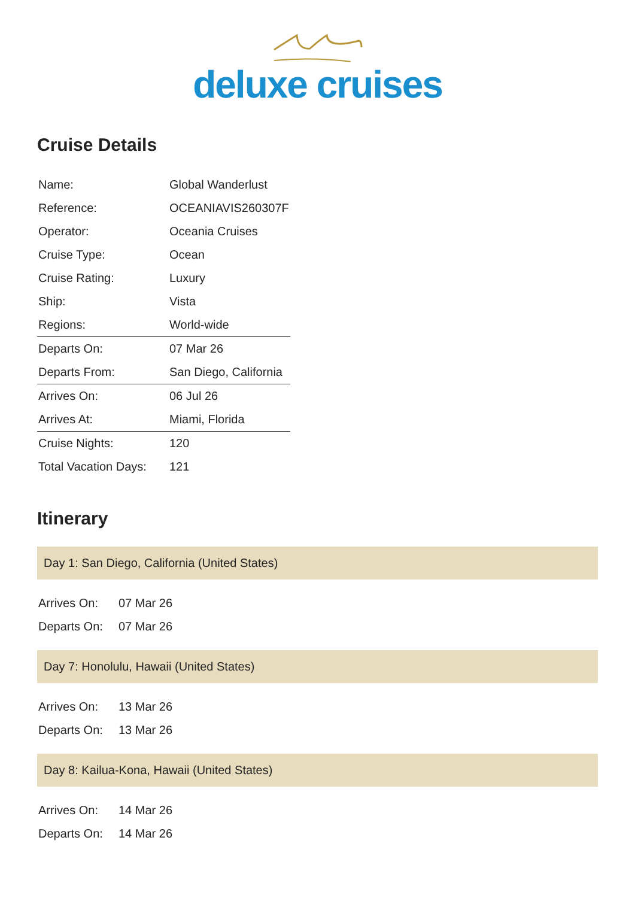deluxe cruises
Cruise Details
| Name: | Global Wanderlust |
| Reference: | OCEANIAVIS260307F |
| Operator: | Oceania Cruises |
| Cruise Type: | Ocean |
| Cruise Rating: | Luxury |
| Ship: | Vista |
| Regions: | World-wide |
| Departs On: | 07 Mar 26 |
| Departs From: | San Diego, California |
| Arrives On: | 06 Jul 26 |
| Arrives At: | Miami, Florida |
| Cruise Nights: | 120 |
| Total Vacation Days: | 121 |
Itinerary
Day 1: San Diego, California (United States)
| Arrives On: | 07 Mar 26 |
| Departs On: | 07 Mar 26 |
Day 7: Honolulu, Hawaii (United States)
| Arrives On: | 13 Mar 26 |
| Departs On: | 13 Mar 26 |
Day 8: Kailua-Kona, Hawaii (United States)
| Arrives On: | 14 Mar 26 |
| Departs On: | 14 Mar 26 |